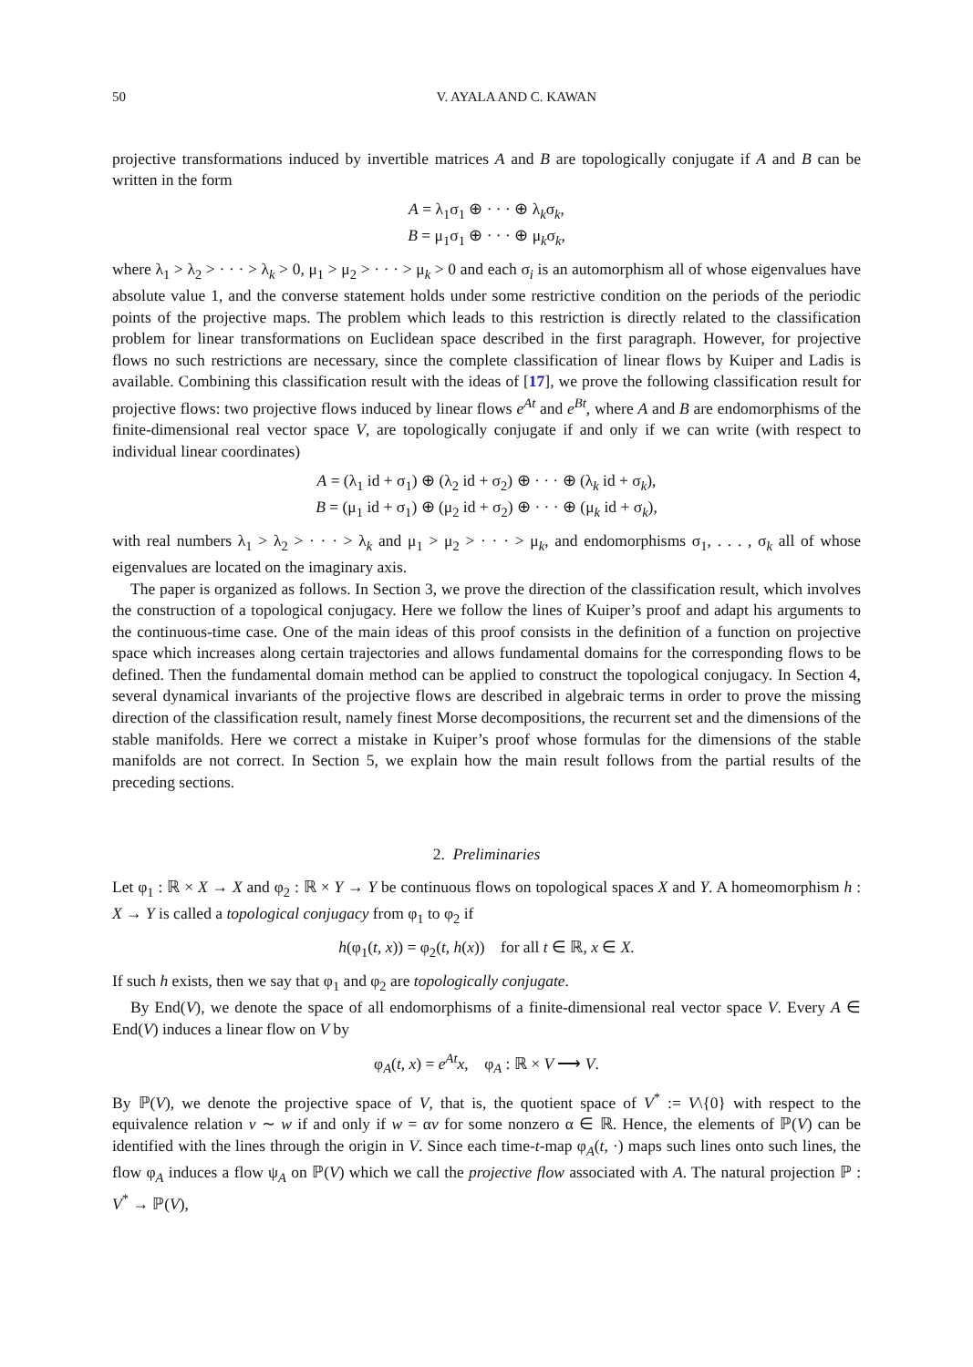50 V. AYALA AND C. KAWAN
projective transformations induced by invertible matrices A and B are topologically conjugate if A and B can be written in the form
A = λ<sub>1</sub>σ<sub>1</sub> ⊕ · · · ⊕ λ<sub>k</sub>σ<sub>k</sub>,
B = μ<sub>1</sub>σ<sub>1</sub> ⊕ · · · ⊕ μ<sub>k</sub>σ<sub>k</sub>,
where λ<sub>1</sub> > λ<sub>2</sub> > · · · > λ<sub>k</sub> > 0, μ<sub>1</sub> > μ<sub>2</sub> > · · · > μ<sub>k</sub> > 0 and each σ<sub>i</sub> is an automorphism all of whose eigenvalues have absolute value 1, and the converse statement holds under some restrictive condition on the periods of the periodic points of the projective maps. The problem which leads to this restriction is directly related to the classification problem for linear transformations on Euclidean space described in the first paragraph. However, for projective flows no such restrictions are necessary, since the complete classification of linear flows by Kuiper and Ladis is available. Combining this classification result with the ideas of [17], we prove the following classification result for projective flows: two projective flows induced by linear flows e<sup>At</sup> and e<sup>Bt</sup>, where A and B are endomorphisms of the finite-dimensional real vector space V, are topologically conjugate if and only if we can write (with respect to individual linear coordinates)
A = (λ<sub>1</sub> id + σ<sub>1</sub>) ⊕ (λ<sub>2</sub> id + σ<sub>2</sub>) ⊕ · · · ⊕ (λ<sub>k</sub> id + σ<sub>k</sub>),
B = (μ<sub>1</sub> id + σ<sub>1</sub>) ⊕ (μ<sub>2</sub> id + σ<sub>2</sub>) ⊕ · · · ⊕ (μ<sub>k</sub> id + σ<sub>k</sub>),
with real numbers λ<sub>1</sub> > λ<sub>2</sub> > · · · > λ<sub>k</sub> and μ<sub>1</sub> > μ<sub>2</sub> > · · · > μ<sub>k</sub>, and endomorphisms σ<sub>1</sub>, . . . , σ<sub>k</sub> all of whose eigenvalues are located on the imaginary axis.
The paper is organized as follows. In Section 3, we prove the direction of the classification result, which involves the construction of a topological conjugacy. Here we follow the lines of Kuiper’s proof and adapt his arguments to the continuous-time case. One of the main ideas of this proof consists in the definition of a function on projective space which increases along certain trajectories and allows fundamental domains for the corresponding flows to be defined. Then the fundamental domain method can be applied to construct the topological conjugacy. In Section 4, several dynamical invariants of the projective flows are described in algebraic terms in order to prove the missing direction of the classification result, namely finest Morse decompositions, the recurrent set and the dimensions of the stable manifolds. Here we correct a mistake in Kuiper’s proof whose formulas for the dimensions of the stable manifolds are not correct. In Section 5, we explain how the main result follows from the partial results of the preceding sections.
2. Preliminaries
Let φ<sub>1</sub> : ℝ × X → X and φ<sub>2</sub> : ℝ × Y → Y be continuous flows on topological spaces X and Y. A homeomorphism h : X → Y is called a topological conjugacy from φ<sub>1</sub> to φ<sub>2</sub> if
h(φ<sub>1</sub>(t, x)) = φ<sub>2</sub>(t, h(x)) for all t ∈ ℝ, x ∈ X.
If such h exists, then we say that φ<sub>1</sub> and φ<sub>2</sub> are topologically conjugate.
By End(V), we denote the space of all endomorphisms of a finite-dimensional real vector space V. Every A ∈ End(V) induces a linear flow on V by
φ<sub>A</sub>(t, x) = e<sup>At</sup>x, φ<sub>A</sub> : ℝ × V ⟶ V.
By ℙ(V), we denote the projective space of V, that is, the quotient space of V<sup>*</sup> := V\{0} with respect to the equivalence relation v ∼ w if and only if w = αv for some nonzero α ∈ ℝ. Hence, the elements of ℙ(V) can be identified with the lines through the origin in V. Since each time-t-map φ<sub>A</sub>(t, ·) maps such lines onto such lines, the flow φ<sub>A</sub> induces a flow ψ<sub>A</sub> on ℙ(V) which we call the projective flow associated with A. The natural projection ℙ : V<sup>*</sup> → ℙ(V),